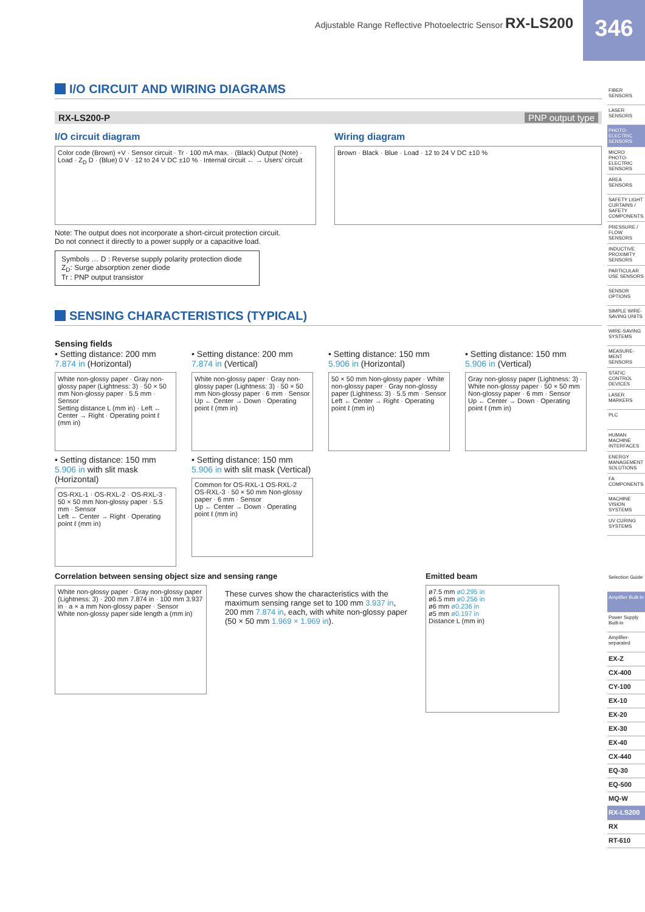Adjustable Range Reflective Photoelectric Sensor RX-LS200
346
I/O CIRCUIT AND WIRING DIAGRAMS
RX-LS200-P PNP output type
I/O circuit diagram
Color code (Brown) +V · Sensor circuit · Tr · 100 mA max. · (Black) Output (Note) · Load · Z<sub>D</sub> D · (Blue) 0 V · 12 to 24 V DC ±10 % · Internal circuit ← → Users' circuit
Note: The output does not incorporate a short-circuit protection circuit.
Do not connect it directly to a power supply or a capacitive load.
Symbols … D : Reverse supply polarity protection diode
Z<sub>D</sub>: Surge absorption zener diode
Tr : PNP output transistor
Wiring diagram
Brown · Black · Blue · Load · 12 to 24 V DC ±10 %
SENSING CHARACTERISTICS (TYPICAL)
Sensing fields
• Setting distance: 200 mm 7.874 in (Horizontal)
White non-glossy paper · Gray non-glossy paper (Lightness: 3) · 50 × 50 mm Non-glossy paper · 5.5 mm · Sensor
Setting distance L (mm in) · Left ← Center → Right · Operating point ℓ (mm in)
• Setting distance: 200 mm 7.874 in (Vertical)
White non-glossy paper · Gray non-glossy paper (Lightness: 3) · 50 × 50 mm Non-glossy paper · 6 mm · Sensor
Up ← Center → Down · Operating point ℓ (mm in)
• Setting distance: 150 mm 5.906 in (Horizontal)
50 × 50 mm Non-glossy paper · White non-glossy paper · Gray non-glossy paper (Lightness: 3) · 5.5 mm · Sensor
Left ← Center → Right · Operating point ℓ (mm in)
• Setting distance: 150 mm 5.906 in (Vertical)
Gray non-glossy paper (Lightness: 3) · White non-glossy paper · 50 × 50 mm Non-glossy paper · 6 mm · Sensor
Up ← Center → Down · Operating point ℓ (mm in)
• Setting distance: 150 mm 5.906 in with slit mask (Horizontal)
OS-RXL-1 · OS-RXL-2 · OS-RXL-3 · 50 × 50 mm Non-glossy paper · 5.5 mm · Sensor
Left ← Center → Right · Operating point ℓ (mm in)
• Setting distance: 150 mm 5.906 in with slit mask (Vertical)
Common for OS-RXL-1 OS-RXL-2 OS-RXL-3 · 50 × 50 mm Non-glossy paper · 6 mm · Sensor
Up ← Center → Down · Operating point ℓ (mm in)
Correlation between sensing object size and sensing range
White non-glossy paper · Gray non-glossy paper (Lightness: 3) · 200 mm 7.874 in · 100 mm 3.937 in · a × a mm Non-glossy paper · Sensor
White non-glossy paper side length a (mm in)
These curves show the characteristics with the maximum sensing range set to 100 mm 3.937 in, 200 mm 7.874 in, each, with white non-glossy paper (50 × 50 mm 1.969 × 1.969 in).
Emitted beam
ø7.5 mm ø0.295 in
ø6.5 mm ø0.256 in
ø6 mm ø0.236 in
ø5 mm ø0.197 in
Distance L (mm in)
FIBER SENSORS
LASER SENSORS
PHOTO-ELECTRIC SENSORS
MICRO PHOTO-ELECTRIC SENSORS
AREA SENSORS
SAFETY LIGHT CURTAINS / SAFETY COMPONENTS
PRESSURE / FLOW SENSORS
INDUCTIVE PROXIMITY SENSORS
PARTICULAR USE SENSORS
SENSOR OPTIONS
SIMPLE WIRE-SAVING UNITS
WIRE-SAVING SYSTEMS
MEASURE-MENT SENSORS
STATIC CONTROL DEVICES
LASER MARKERS
PLC
HUMAN MACHINE INTERFACES
ENERGY MANAGEMENT SOLUTIONS
FA COMPONENTS
MACHINE VISION SYSTEMS
UV CURING SYSTEMS
Selection Guide
Amplifier Built-in
Power Supply Built-in
Amplifier-separated
EX-Z
CX-400
CY-100
EX-10
EX-20
EX-30
EX-40
CX-440
EQ-30
EQ-500
MQ-W
RX-LS200
RX
RT-610